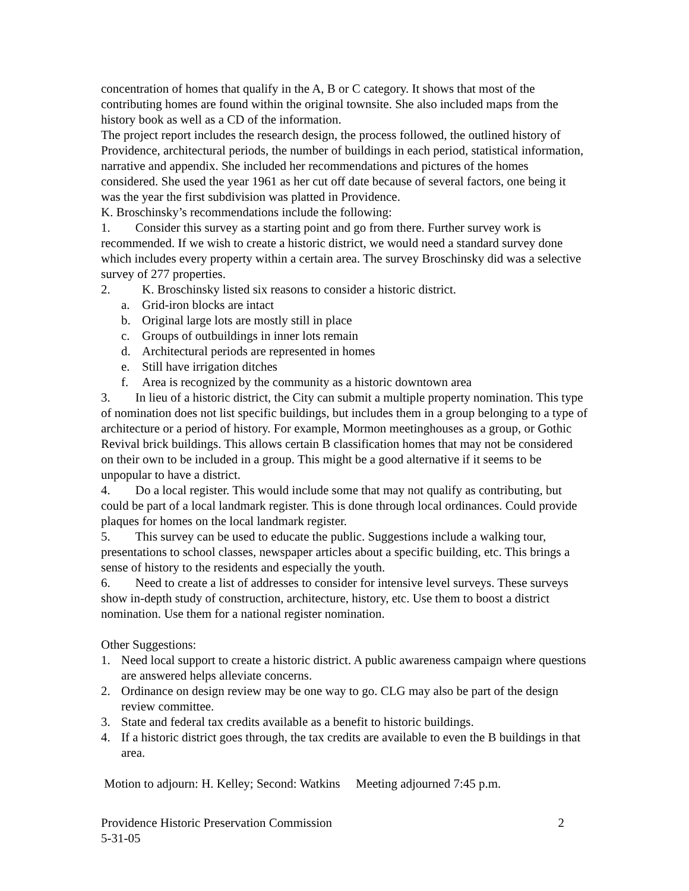concentration of homes that qualify in the A, B or C category. It shows that most of the contributing homes are found within the original townsite. She also included maps from the history book as well as a CD of the information.
The project report includes the research design, the process followed, the outlined history of Providence, architectural periods, the number of buildings in each period, statistical information, narrative and appendix. She included her recommendations and pictures of the homes considered. She used the year 1961 as her cut off date because of several factors, one being it was the year the first subdivision was platted in Providence.
K. Broschinsky’s recommendations include the following:
1. Consider this survey as a starting point and go from there. Further survey work is recommended. If we wish to create a historic district, we would need a standard survey done which includes every property within a certain area. The survey Broschinsky did was a selective survey of 277 properties.
2. K. Broschinsky listed six reasons to consider a historic district.
a. Grid-iron blocks are intact
b. Original large lots are mostly still in place
c. Groups of outbuildings in inner lots remain
d. Architectural periods are represented in homes
e. Still have irrigation ditches
f. Area is recognized by the community as a historic downtown area
3. In lieu of a historic district, the City can submit a multiple property nomination. This type of nomination does not list specific buildings, but includes them in a group belonging to a type of architecture or a period of history. For example, Mormon meetinghouses as a group, or Gothic Revival brick buildings. This allows certain B classification homes that may not be considered on their own to be included in a group. This might be a good alternative if it seems to be unpopular to have a district.
4. Do a local register. This would include some that may not qualify as contributing, but could be part of a local landmark register. This is done through local ordinances. Could provide plaques for homes on the local landmark register.
5. This survey can be used to educate the public. Suggestions include a walking tour, presentations to school classes, newspaper articles about a specific building, etc. This brings a sense of history to the residents and especially the youth.
6. Need to create a list of addresses to consider for intensive level surveys. These surveys show in-depth study of construction, architecture, history, etc. Use them to boost a district nomination. Use them for a national register nomination.
Other Suggestions:
1. Need local support to create a historic district. A public awareness campaign where questions are answered helps alleviate concerns.
2. Ordinance on design review may be one way to go. CLG may also be part of the design review committee.
3. State and federal tax credits available as a benefit to historic buildings.
4. If a historic district goes through, the tax credits are available to even the B buildings in that area.
Motion to adjourn: H. Kelley; Second: Watkins Meeting adjourned 7:45 p.m.
Providence Historic Preservation Commission 2
5-31-05